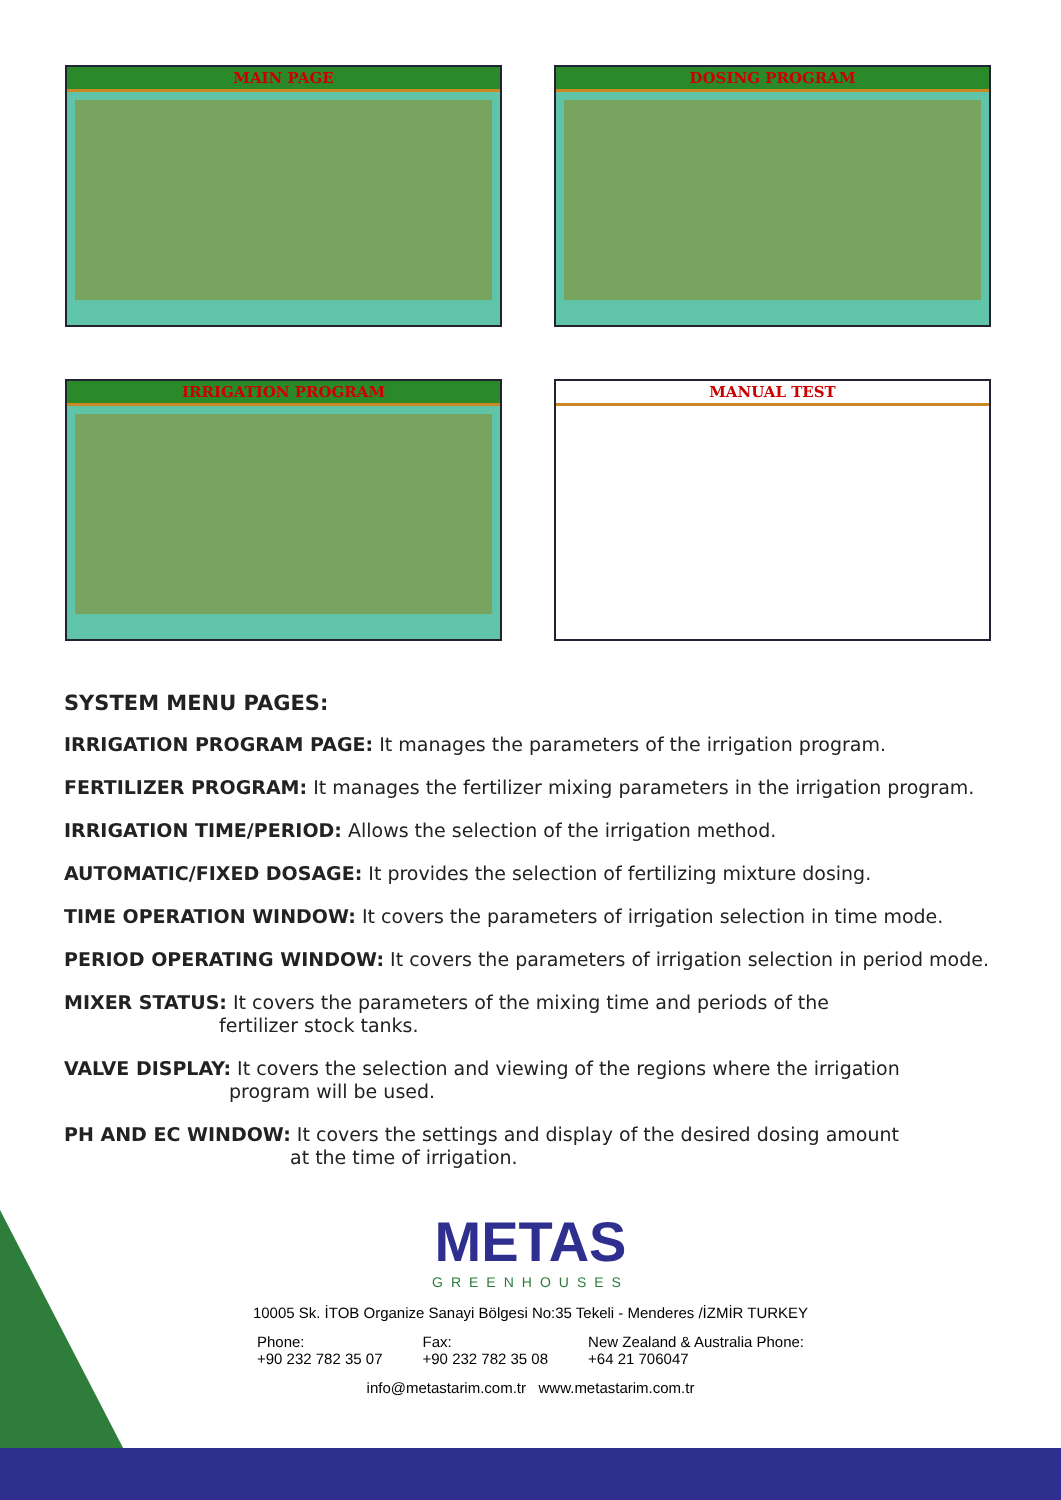MAIN PAGE
DOSING PROGRAM
IRRIGATION PROGRAM
MANUAL TEST
SYSTEM MENU PAGES:
IRRIGATION PROGRAM PAGE: It manages the parameters of the irrigation program.
FERTILIZER PROGRAM: It manages the fertilizer mixing parameters in the irrigation program.
IRRIGATION TIME/PERIOD: Allows the selection of the irrigation method.
AUTOMATIC/FIXED DOSAGE: It provides the selection of fertilizing mixture dosing.
TIME OPERATION WINDOW: It covers the parameters of irrigation selection in time mode.
PERIOD OPERATING WINDOW: It covers the parameters of irrigation selection in period mode.
MIXER STATUS: It covers the parameters of the mixing time and periods of the
fertilizer stock tanks.
VALVE DISPLAY: It covers the selection and viewing of the regions where the irrigation
program will be used.
PH AND EC WINDOW: It covers the settings and display of the desired dosing amount
at the time of irrigation.
METAS
GREENHOUSES
10005 Sk. İTOB Organize Sanayi Bölgesi No:35 Tekeli - Menderes /İZMİR TURKEY
Phone:
+90 232 782 35 07
Fax:
+90 232 782 35 08
New Zealand & Australia Phone:
+64 21 706047
info@metastarim.com.tr www.metastarim.com.tr